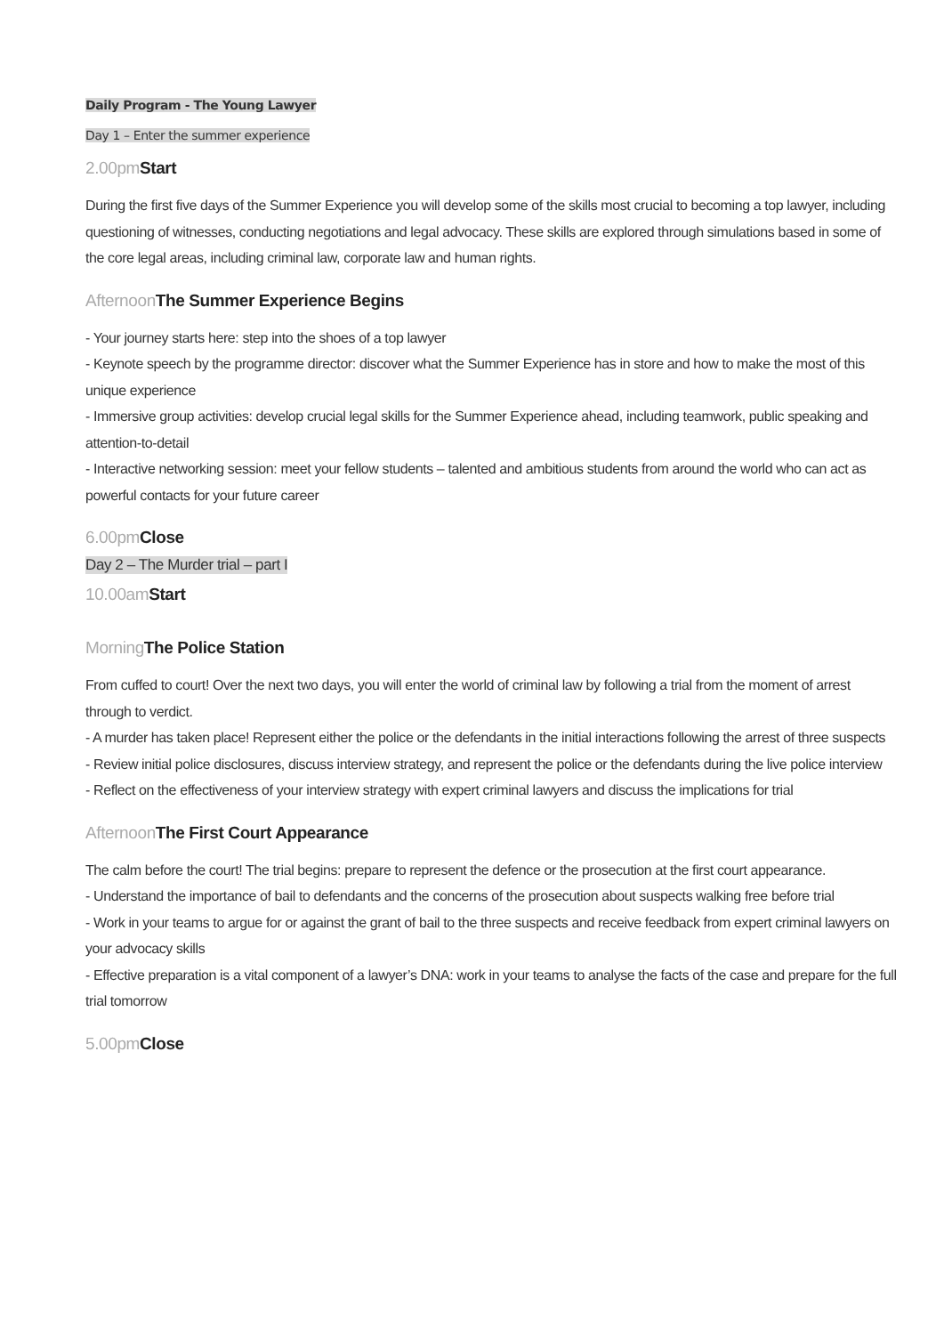Daily Program - The Young Lawyer
Day 1 – Enter the summer experience
2.00pm Start
During the first five days of the Summer Experience you will develop some of the skills most crucial to becoming a top lawyer, including questioning of witnesses, conducting negotiations and legal advocacy. These skills are explored through simulations based in some of the core legal areas, including criminal law, corporate law and human rights.
Afternoon The Summer Experience Begins
- Your journey starts here: step into the shoes of a top lawyer
- Keynote speech by the programme director: discover what the Summer Experience has in store and how to make the most of this unique experience
- Immersive group activities: develop crucial legal skills for the Summer Experience ahead, including teamwork, public speaking and attention-to-detail
- Interactive networking session: meet your fellow students – talented and ambitious students from around the world who can act as powerful contacts for your future career
6.00pm Close
Day 2 – The Murder trial – part I
10.00am Start
Morning The Police Station
From cuffed to court! Over the next two days, you will enter the world of criminal law by following a trial from the moment of arrest through to verdict.
- A murder has taken place! Represent either the police or the defendants in the initial interactions following the arrest of three suspects
- Review initial police disclosures, discuss interview strategy, and represent the police or the defendants during the live police interview
- Reflect on the effectiveness of your interview strategy with expert criminal lawyers and discuss the implications for trial
Afternoon The First Court Appearance
The calm before the court! The trial begins: prepare to represent the defence or the prosecution at the first court appearance.
- Understand the importance of bail to defendants and the concerns of the prosecution about suspects walking free before trial
- Work in your teams to argue for or against the grant of bail to the three suspects and receive feedback from expert criminal lawyers on your advocacy skills
- Effective preparation is a vital component of a lawyer’s DNA: work in your teams to analyse the facts of the case and prepare for the full trial tomorrow
5.00pm Close